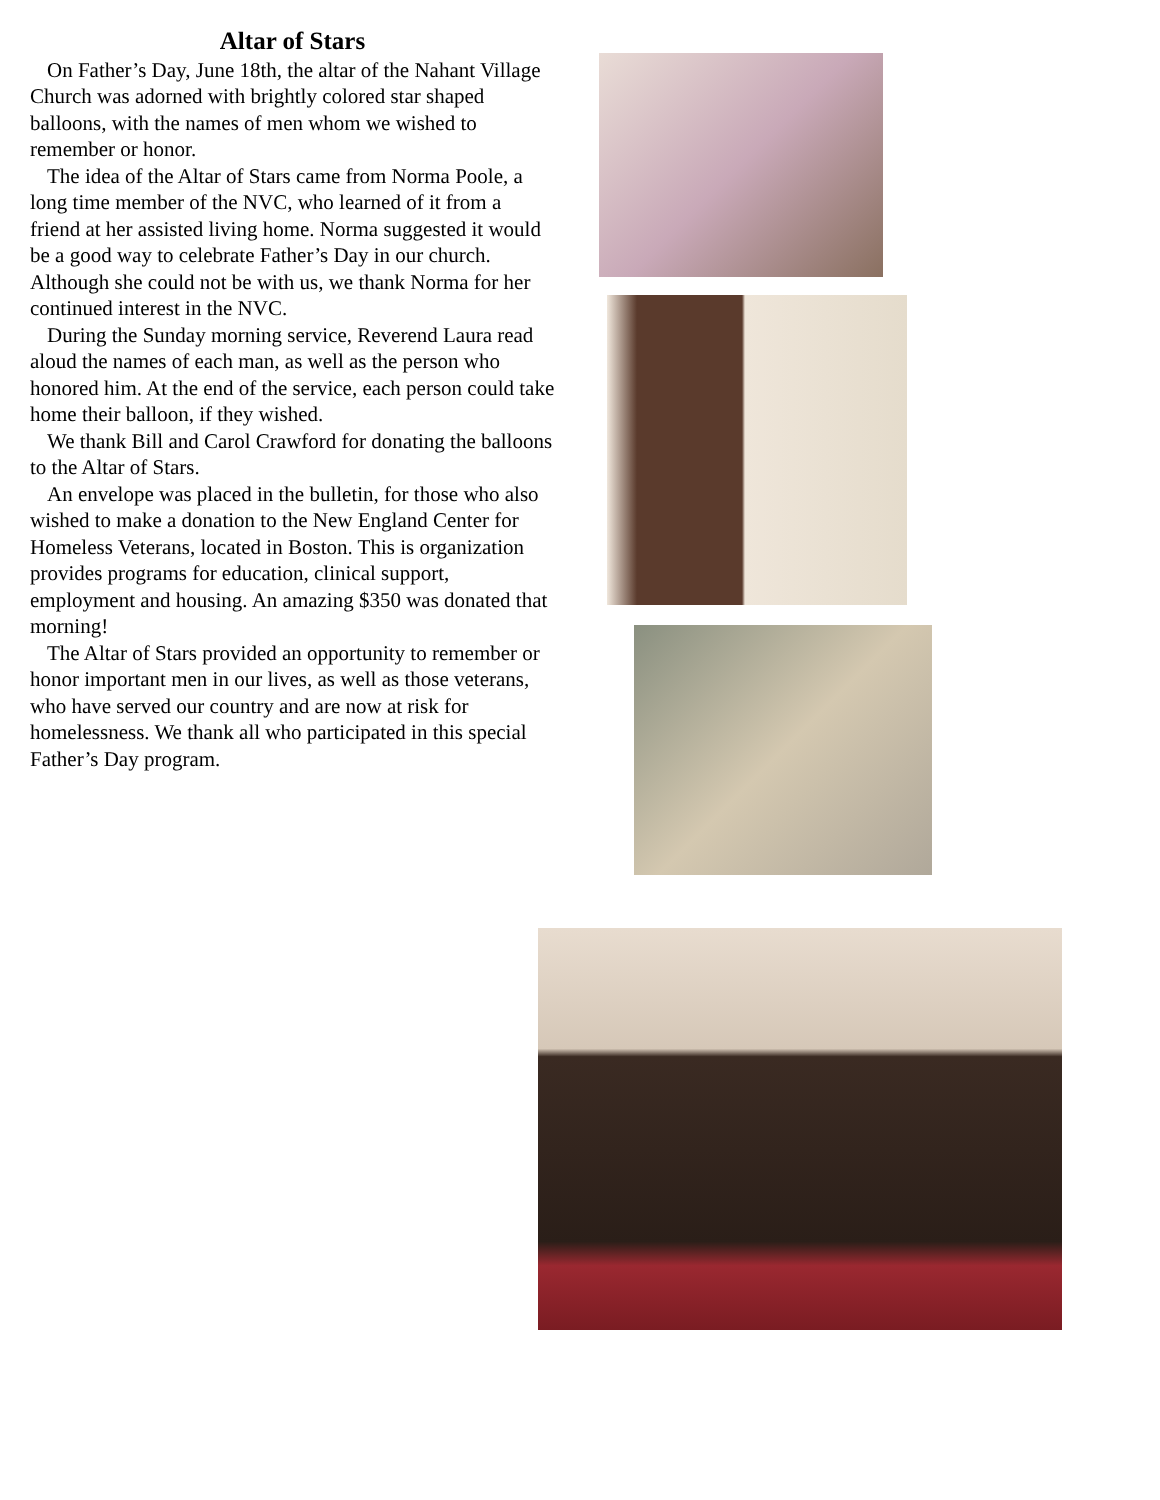Altar of Stars
On Father’s Day, June 18th, the altar of the Nahant Village Church was adorned with brightly colored star shaped balloons, with the names of men whom we wished to remember or honor.
The idea of the Altar of Stars came from Norma Poole, a long time member of the NVC, who learned of it from a friend at her assisted living home. Norma suggested it would be a good way to celebrate Father’s Day in our church. Although she could not be with us, we thank Norma for her continued interest in the NVC.
During the Sunday morning service, Reverend Laura read aloud the names of each man, as well as the person who honored him. At the end of the service, each person could take home their balloon, if they wished.
We thank Bill and Carol Crawford for donating the balloons to the Altar of Stars.
An envelope was placed in the bulletin, for those who also wished to make a donation to the New England Center for Homeless Veterans, located in Boston. This is organization provides programs for education, clinical support, employment and housing. An amazing $350 was donated that morning!
The Altar of Stars provided an opportunity to remember or honor important men in our lives, as well as those veterans, who have served our country and are now at risk for homelessness. We thank all who participated in this special Father’s Day program.